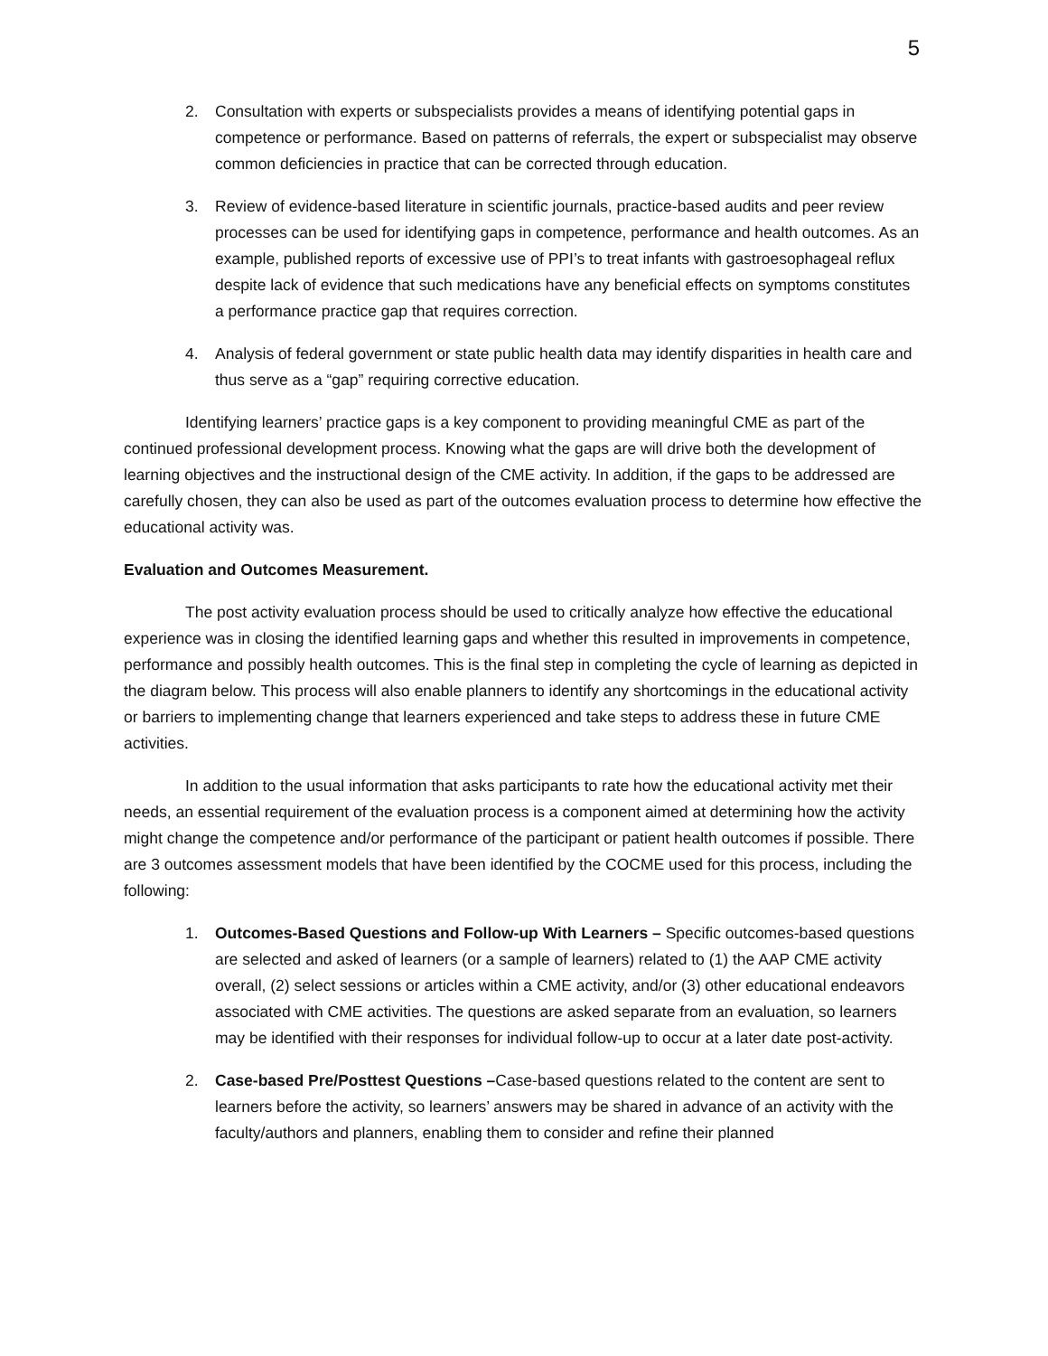5
2. Consultation with experts or subspecialists provides a means of identifying potential gaps in competence or performance. Based on patterns of referrals, the expert or subspecialist may observe common deficiencies in practice that can be corrected through education.
3. Review of evidence-based literature in scientific journals, practice-based audits and peer review processes can be used for identifying gaps in competence, performance and health outcomes. As an example, published reports of excessive use of PPI’s to treat infants with gastroesophageal reflux despite lack of evidence that such medications have any beneficial effects on symptoms constitutes a performance practice gap that requires correction.
4. Analysis of federal government or state public health data may identify disparities in health care and thus serve as a “gap” requiring corrective education.
Identifying learners’ practice gaps is a key component to providing meaningful CME as part of the continued professional development process. Knowing what the gaps are will drive both the development of learning objectives and the instructional design of the CME activity. In addition, if the gaps to be addressed are carefully chosen, they can also be used as part of the outcomes evaluation process to determine how effective the educational activity was.
Evaluation and Outcomes Measurement.
The post activity evaluation process should be used to critically analyze how effective the educational experience was in closing the identified learning gaps and whether this resulted in improvements in competence, performance and possibly health outcomes. This is the final step in completing the cycle of learning as depicted in the diagram below. This process will also enable planners to identify any shortcomings in the educational activity or barriers to implementing change that learners experienced and take steps to address these in future CME activities.
In addition to the usual information that asks participants to rate how the educational activity met their needs, an essential requirement of the evaluation process is a component aimed at determining how the activity might change the competence and/or performance of the participant or patient health outcomes if possible. There are 3 outcomes assessment models that have been identified by the COCME used for this process, including the following:
1. Outcomes-Based Questions and Follow-up With Learners – Specific outcomes-based questions are selected and asked of learners (or a sample of learners) related to (1) the AAP CME activity overall, (2) select sessions or articles within a CME activity, and/or (3) other educational endeavors associated with CME activities. The questions are asked separate from an evaluation, so learners may be identified with their responses for individual follow-up to occur at a later date post-activity.
2. Case-based Pre/Posttest Questions –Case-based questions related to the content are sent to learners before the activity, so learners’ answers may be shared in advance of an activity with the faculty/authors and planners, enabling them to consider and refine their planned